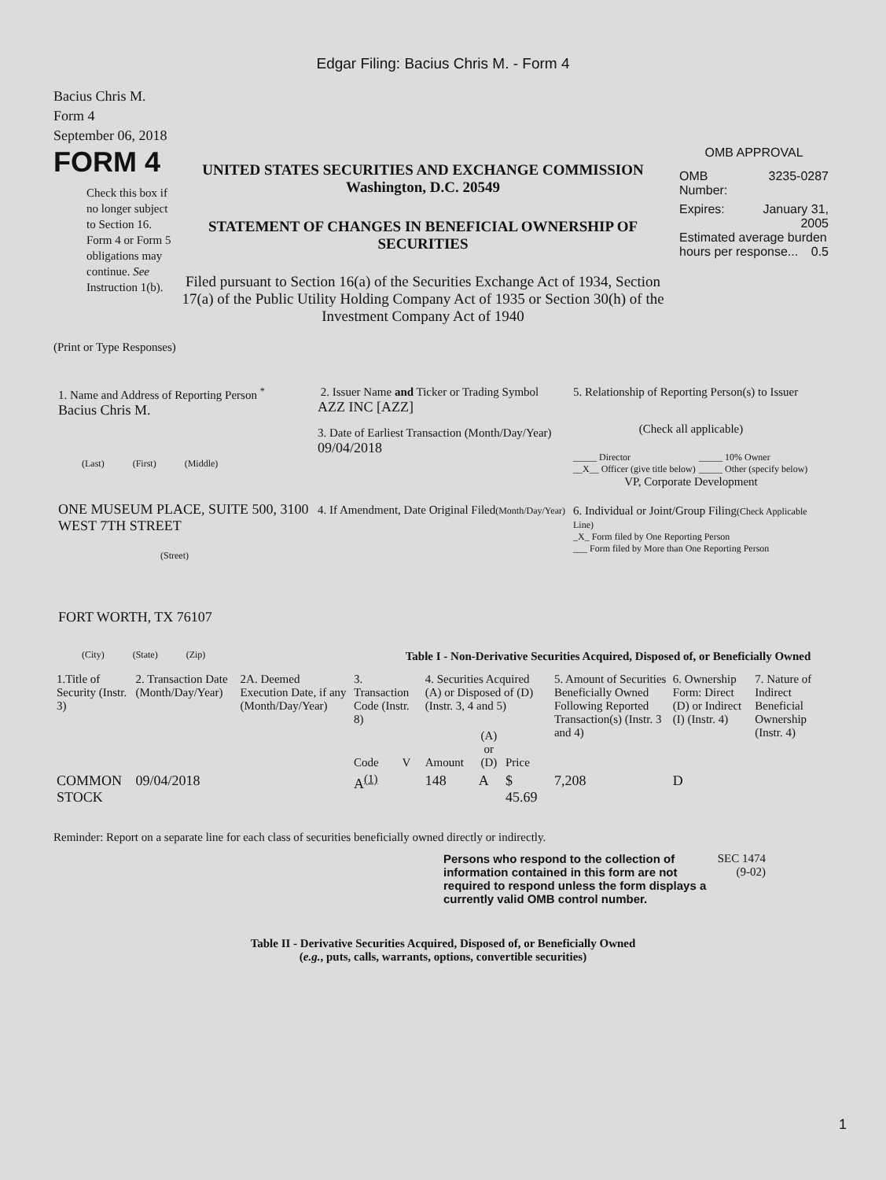Edgar Filing: Bacius Chris M. - Form 4
Bacius Chris M.
Form 4
September 06, 2018
FORM 4
Check this box if no longer subject to Section 16. Form 4 or Form 5 obligations may continue. See Instruction 1(b).
UNITED STATES SECURITIES AND EXCHANGE COMMISSION
Washington, D.C. 20549
STATEMENT OF CHANGES IN BENEFICIAL OWNERSHIP OF SECURITIES
Filed pursuant to Section 16(a) of the Securities Exchange Act of 1934, Section 17(a) of the Public Utility Holding Company Act of 1935 or Section 30(h) of the Investment Company Act of 1940
OMB APPROVAL
OMB
Number: 3235-0287
Expires: January 31,
2005
Estimated average burden hours per response... 0.5
(Print or Type Responses)
1. Name and Address of Reporting Person <sup>*</sup>
Bacius Chris M.
(Last) (First) (Middle)
ONE MUSEUM PLACE, SUITE 500, 3100 WEST 7TH STREET
(Street)
FORT WORTH, TX 76107
(City) (State) (Zip)
2. Issuer Name and Ticker or Trading Symbol
AZZ INC [AZZ]
3. Date of Earliest Transaction (Month/Day/Year)
09/04/2018
4. If Amendment, Date Original Filed(Month/Day/Year)
5. Relationship of Reporting Person(s) to Issuer
(Check all applicable)
_____ Director
__X__ Officer (give title below) _____ 10% Owner
_____ Other (specify below)
VP, Corporate Development
6. Individual or Joint/Group Filing(Check Applicable Line)
_X_ Form filed by One Reporting Person
___ Form filed by More than One Reporting Person
Table I - Non-Derivative Securities Acquired, Disposed of, or Beneficially Owned
| 1.Title of Security (Instr. 3) | 2. Transaction Date (Month/Day/Year) | 2A. Deemed Execution Date, if any (Month/Day/Year) | 3. Transaction Code (Instr. 8) | | 4. Securities Acquired (A) or Disposed of (D) (Instr. 3, 4 and 5) | | | 5. Amount of Securities Beneficially Owned Following Reported Transaction(s) (Instr. 3 and 4) | 6. Ownership Form: Direct (D) or Indirect (I) (Instr. 4) | 7. Nature of Indirect Beneficial Ownership (Instr. 4) |
| --- | --- | --- | --- | --- | --- | --- | --- | --- | --- | --- |
| | | | Code | V | Amount | (A) or (D) | Price | | | |
| COMMON STOCK | 09/04/2018 | | A<sup>(1)</sup> | | 148 | A | $ 45.69 | 7,208 | D | |
Reminder: Report on a separate line for each class of securities beneficially owned directly or indirectly.
Persons who respond to the collection of information contained in this form are not required to respond unless the form displays a currently valid OMB control number.
SEC 1474
(9-02)
Table II - Derivative Securities Acquired, Disposed of, or Beneficially Owned
(e.g., puts, calls, warrants, options, convertible securities)
1